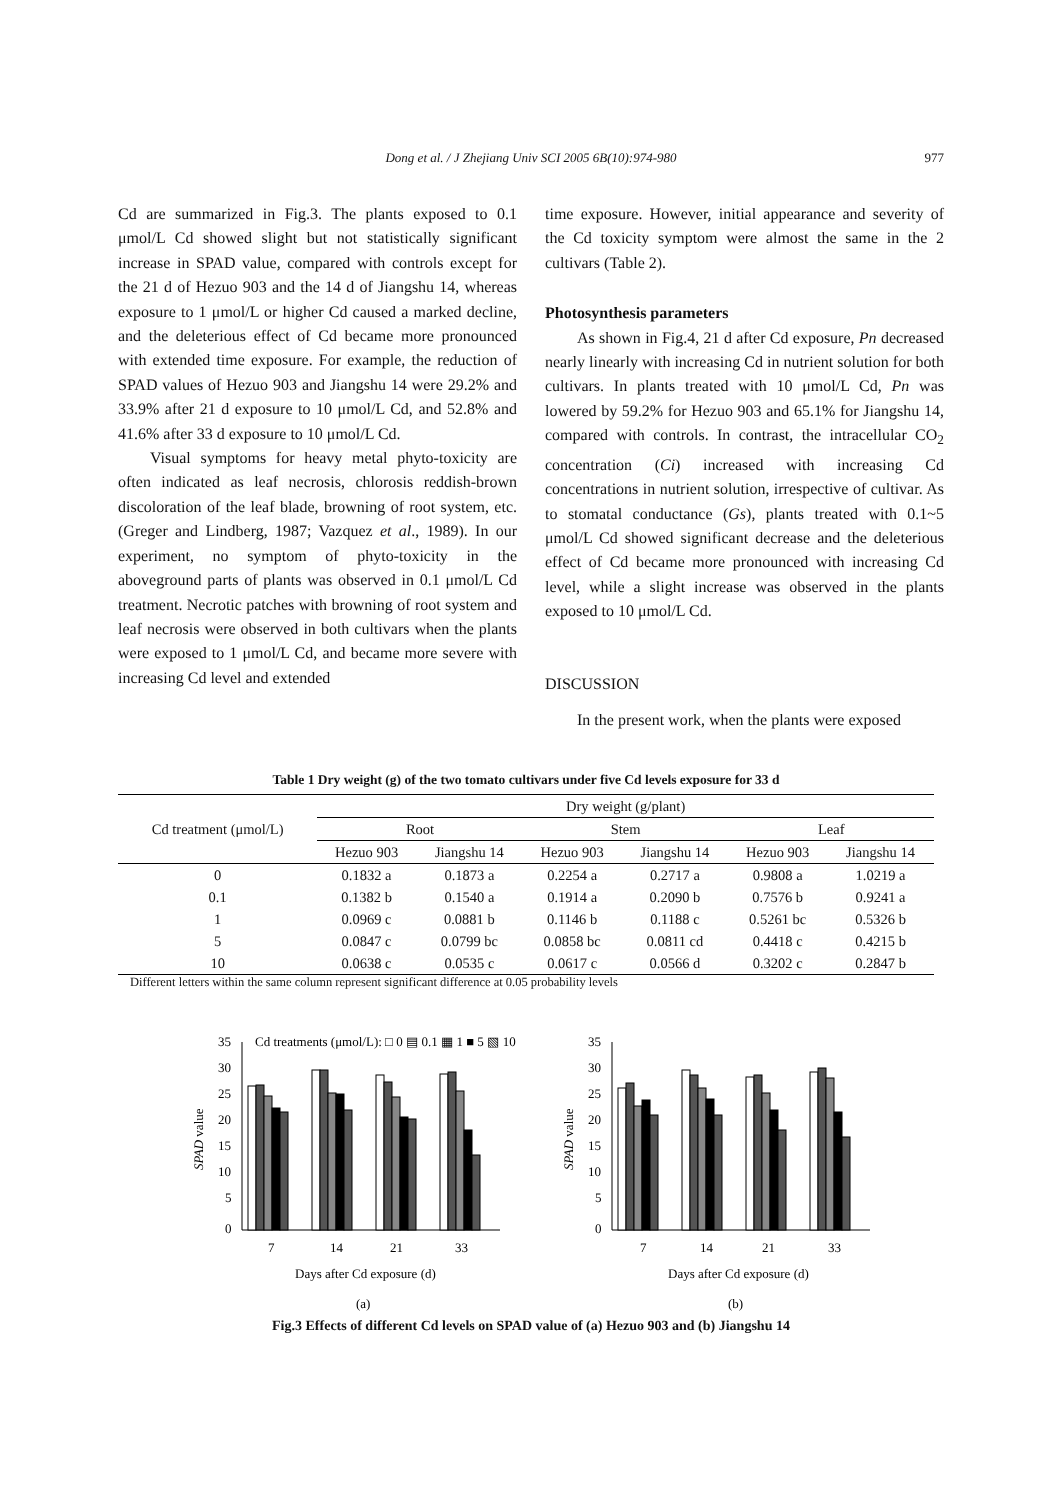Dong et al. / J Zhejiang Univ SCI 2005 6B(10):974-980 977
Cd are summarized in Fig.3. The plants exposed to 0.1 μmol/L Cd showed slight but not statistically significant increase in SPAD value, compared with controls except for the 21 d of Hezuo 903 and the 14 d of Jiangshu 14, whereas exposure to 1 μmol/L or higher Cd caused a marked decline, and the deleterious effect of Cd became more pronounced with extended time exposure. For example, the reduction of SPAD values of Hezuo 903 and Jiangshu 14 were 29.2% and 33.9% after 21 d exposure to 10 μmol/L Cd, and 52.8% and 41.6% after 33 d exposure to 10 μmol/L Cd.
Visual symptoms for heavy metal phyto-toxicity are often indicated as leaf necrosis, chlorosis reddish-brown discoloration of the leaf blade, browning of root system, etc. (Greger and Lindberg, 1987; Vazquez et al., 1989). In our experiment, no symptom of phyto-toxicity in the aboveground parts of plants was observed in 0.1 μmol/L Cd treatment. Necrotic patches with browning of root system and leaf necrosis were observed in both cultivars when the plants were exposed to 1 μmol/L Cd, and became more severe with increasing Cd level and extended
time exposure. However, initial appearance and severity of the Cd toxicity symptom were almost the same in the 2 cultivars (Table 2).
Photosynthesis parameters
As shown in Fig.4, 21 d after Cd exposure, Pn decreased nearly linearly with increasing Cd in nutrient solution for both cultivars. In plants treated with 10 μmol/L Cd, Pn was lowered by 59.2% for Hezuo 903 and 65.1% for Jiangshu 14, compared with controls. In contrast, the intracellular CO<sub>2</sub> concentration (Ci) increased with increasing Cd concentrations in nutrient solution, irrespective of cultivar. As to stomatal conductance (Gs), plants treated with 0.1~5 μmol/L Cd showed significant decrease and the deleterious effect of Cd became more pronounced with increasing Cd level, while a slight increase was observed in the plants exposed to 10 μmol/L Cd.
DISCUSSION
In the present work, when the plants were exposed
Table 1 Dry weight (g) of the two tomato cultivars under five Cd levels exposure for 33 d
| Cd treatment (μmol/L) | Dry weight (g/plant) | | | | | |
| --- | --- | --- | --- | --- | --- | --- |
| | Root | | Stem | | Leaf | |
| | Hezuo 903 | Jiangshu 14 | Hezuo 903 | Jiangshu 14 | Hezuo 903 | Jiangshu 14 |
| 0 | 0.1832 a | 0.1873 a | 0.2254 a | 0.2717 a | 0.9808 a | 1.0219 a |
| 0.1 | 0.1382 b | 0.1540 a | 0.1914 a | 0.2090 b | 0.7576 b | 0.9241 a |
| 1 | 0.0969 c | 0.0881 b | 0.1146 b | 0.1188 c | 0.5261 bc | 0.5326 b |
| 5 | 0.0847 c | 0.0799 bc | 0.0858 bc | 0.0811 cd | 0.4418 c | 0.4215 b |
| 10 | 0.0638 c | 0.0535 c | 0.0617 c | 0.0566 d | 0.3202 c | 0.2847 b |
Different letters within the same column represent significant difference at 0.05 probability levels
35
30
25
20
15
10
5
0
Cd treatments (μmol/L): □ 0 ▤ 0.1 ▦ 1 ■ 5 ▧ 10
SPAD value
7
14
21
33
Days after Cd exposure (d)
(a)
35
30
25
20
15
10
5
0
SPAD value
7
14
21
33
Days after Cd exposure (d)
(b)
Fig.3 Effects of different Cd levels on SPAD value of (a) Hezuo 903 and (b) Jiangshu 14